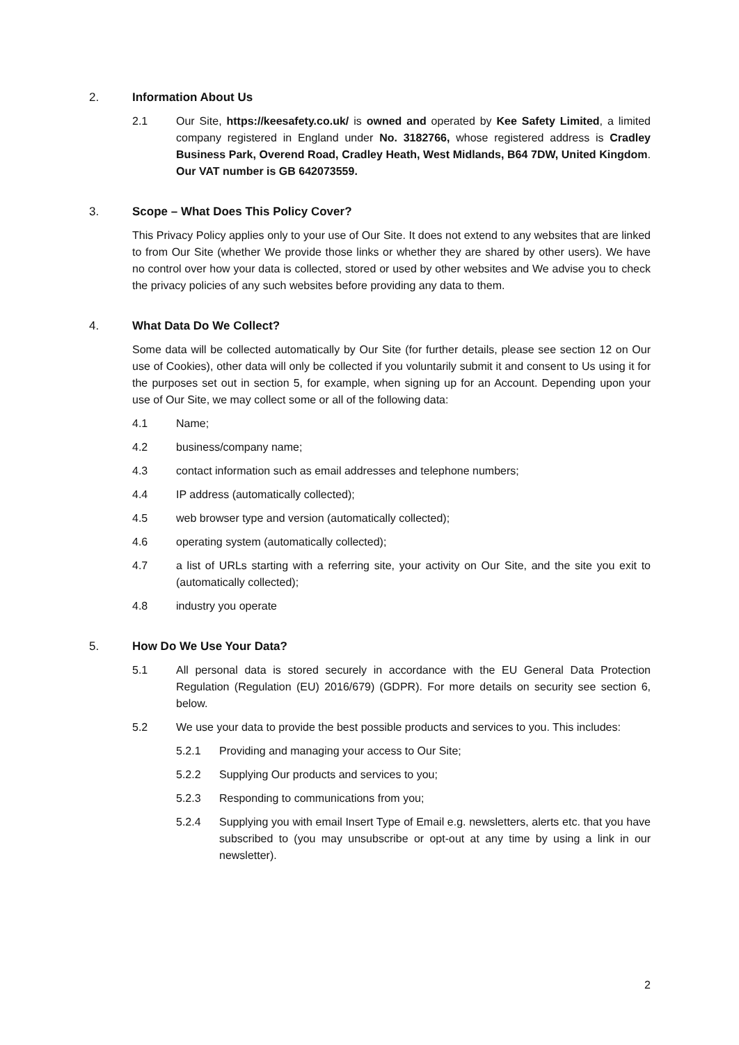2. Information About Us
2.1 Our Site, https://keesafety.co.uk/ is owned and operated by Kee Safety Limited, a limited company registered in England under No. 3182766, whose registered address is Cradley Business Park, Overend Road, Cradley Heath, West Midlands, B64 7DW, United Kingdom. Our VAT number is GB 642073559.
3. Scope – What Does This Policy Cover?
This Privacy Policy applies only to your use of Our Site. It does not extend to any websites that are linked to from Our Site (whether We provide those links or whether they are shared by other users). We have no control over how your data is collected, stored or used by other websites and We advise you to check the privacy policies of any such websites before providing any data to them.
4. What Data Do We Collect?
Some data will be collected automatically by Our Site (for further details, please see section 12 on Our use of Cookies), other data will only be collected if you voluntarily submit it and consent to Us using it for the purposes set out in section 5, for example, when signing up for an Account. Depending upon your use of Our Site, we may collect some or all of the following data:
4.1 Name;
4.2 business/company name;
4.3 contact information such as email addresses and telephone numbers;
4.4 IP address (automatically collected);
4.5 web browser type and version (automatically collected);
4.6 operating system (automatically collected);
4.7 a list of URLs starting with a referring site, your activity on Our Site, and the site you exit to (automatically collected);
4.8 industry you operate
5. How Do We Use Your Data?
5.1 All personal data is stored securely in accordance with the EU General Data Protection Regulation (Regulation (EU) 2016/679) (GDPR). For more details on security see section 6, below.
5.2 We use your data to provide the best possible products and services to you. This includes:
5.2.1 Providing and managing your access to Our Site;
5.2.2 Supplying Our products and services to you;
5.2.3 Responding to communications from you;
5.2.4 Supplying you with email Insert Type of Email e.g. newsletters, alerts etc. that you have subscribed to (you may unsubscribe or opt-out at any time by using a link in our newsletter).
2